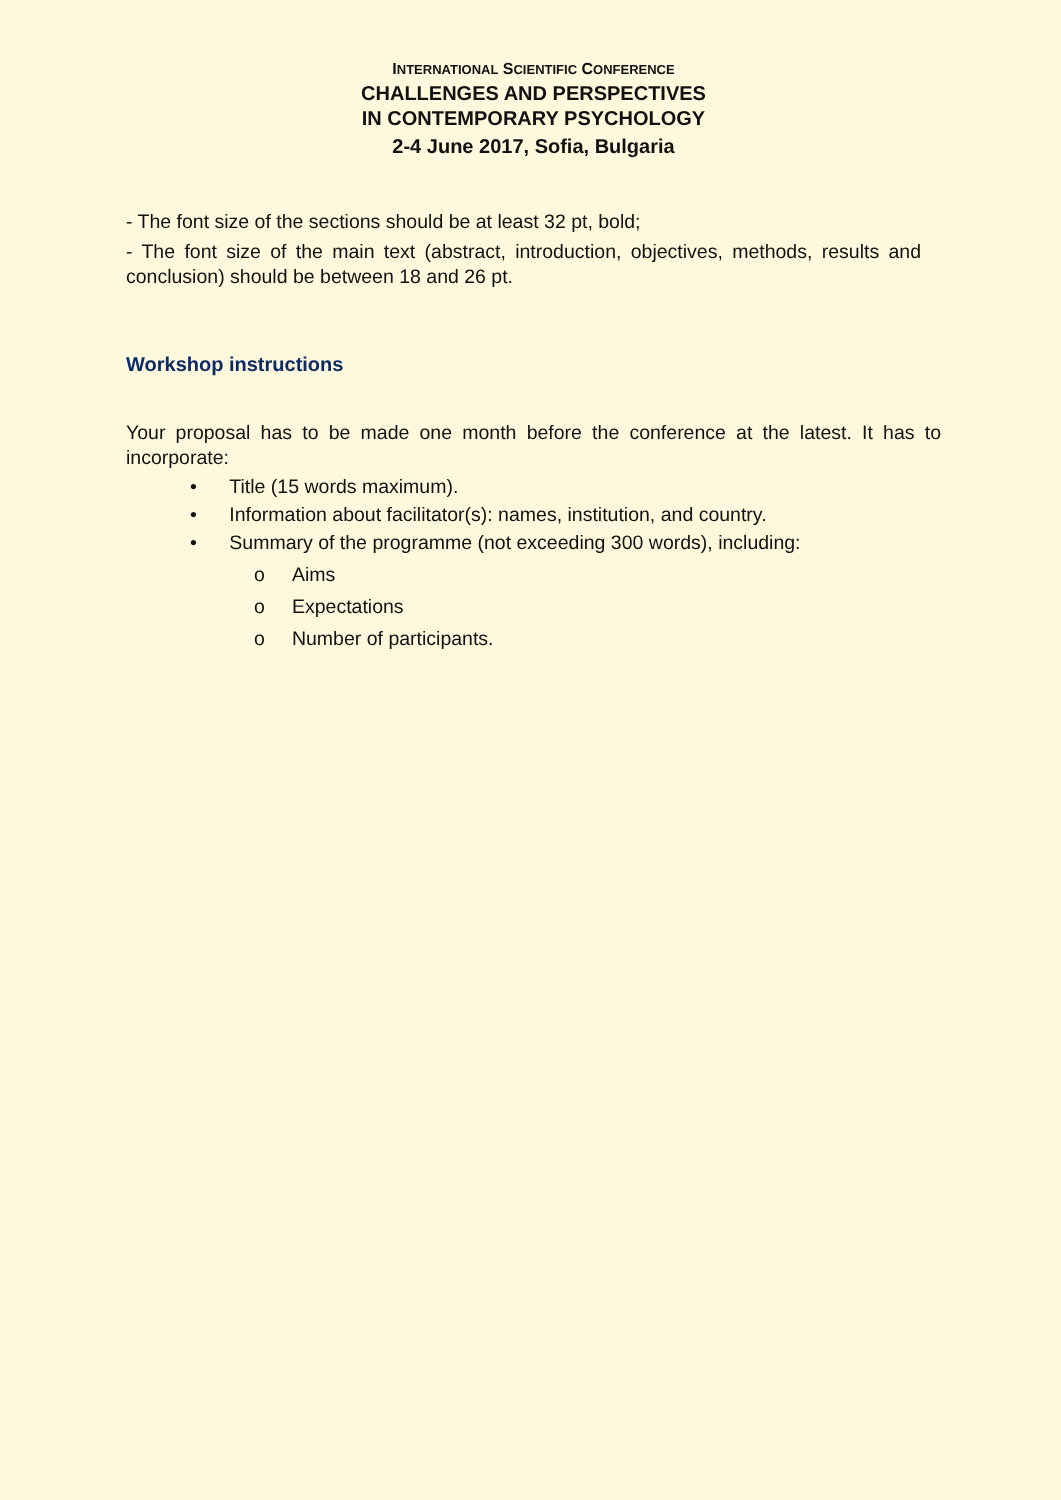INTERNATIONAL SCIENTIFIC CONFERENCE
CHALLENGES AND PERSPECTIVES
IN CONTEMPORARY PSYCHOLOGY
2-4 June 2017, Sofia, Bulgaria
- The font size of the sections should be at least 32 pt, bold;
- The font size of the main text (abstract, introduction, objectives, methods, results and conclusion) should be between 18 and 26 pt.
Workshop instructions
Your proposal has to be made one month before the conference at the latest. It has to incorporate:
• Title (15 words maximum).
• Information about facilitator(s): names, institution, and country.
• Summary of the programme (not exceeding 300 words), including:
o Aims
o Expectations
o Number of participants.